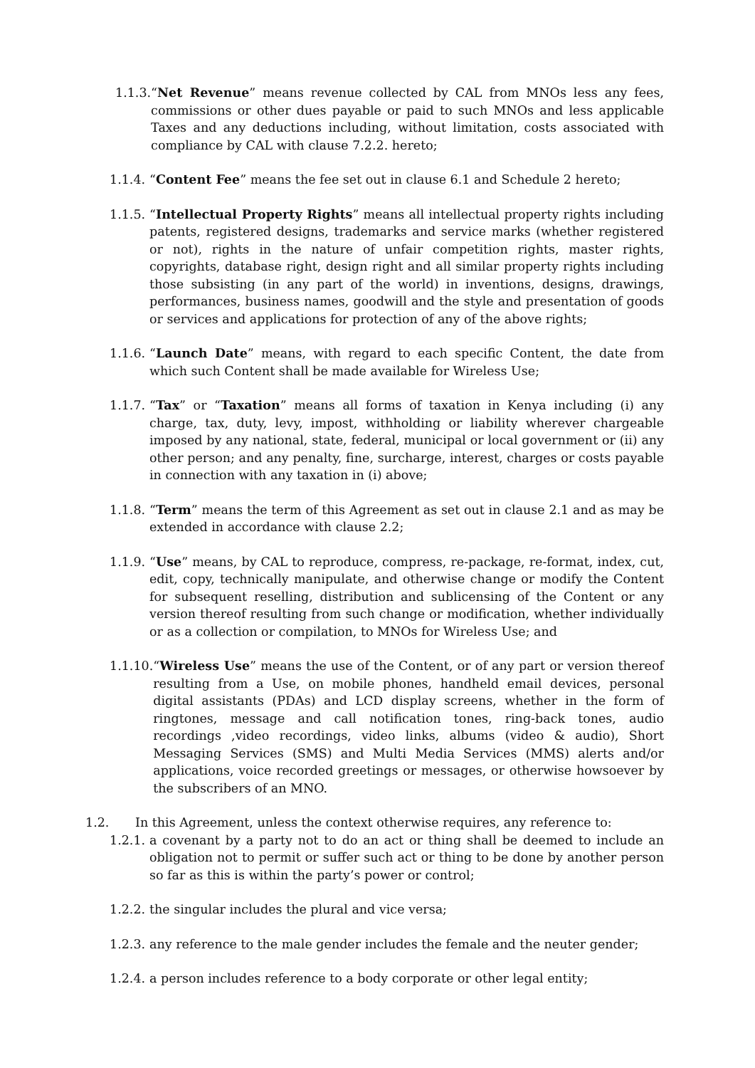1.1.3. “Net Revenue” means revenue collected by CAL from MNOs less any fees, commissions or other dues payable or paid to such MNOs and less applicable Taxes and any deductions including, without limitation, costs associated with compliance by CAL with clause 7.2.2. hereto;
1.1.4. “Content Fee” means the fee set out in clause 6.1 and Schedule 2 hereto;
1.1.5. “Intellectual Property Rights” means all intellectual property rights including patents, registered designs, trademarks and service marks (whether registered or not), rights in the nature of unfair competition rights, master rights, copyrights, database right, design right and all similar property rights including those subsisting (in any part of the world) in inventions, designs, drawings, performances, business names, goodwill and the style and presentation of goods or services and applications for protection of any of the above rights;
1.1.6. “Launch Date” means, with regard to each specific Content, the date from which such Content shall be made available for Wireless Use;
1.1.7. “Tax” or “Taxation” means all forms of taxation in Kenya including (i) any charge, tax, duty, levy, impost, withholding or liability wherever chargeable imposed by any national, state, federal, municipal or local government or (ii) any other person; and any penalty, fine, surcharge, interest, charges or costs payable in connection with any taxation in (i) above;
1.1.8. “Term” means the term of this Agreement as set out in clause 2.1 and as may be extended in accordance with clause 2.2;
1.1.9. “Use” means, by CAL to reproduce, compress, re-package, re-format, index, cut, edit, copy, technically manipulate, and otherwise change or modify the Content for subsequent reselling, distribution and sublicensing of the Content or any version thereof resulting from such change or modification, whether individually or as a collection or compilation, to MNOs for Wireless Use; and
1.1.10. “Wireless Use” means the use of the Content, or of any part or version thereof resulting from a Use, on mobile phones, handheld email devices, personal digital assistants (PDAs) and LCD display screens, whether in the form of ringtones, message and call notification tones, ring-back tones, audio recordings ,video recordings, video links, albums (video & audio), Short Messaging Services (SMS) and Multi Media Services (MMS) alerts and/or applications, voice recorded greetings or messages, or otherwise howsoever by the subscribers of an MNO.
1.2. In this Agreement, unless the context otherwise requires, any reference to:
1.2.1. a covenant by a party not to do an act or thing shall be deemed to include an obligation not to permit or suffer such act or thing to be done by another person so far as this is within the party’s power or control;
1.2.2. the singular includes the plural and vice versa;
1.2.3. any reference to the male gender includes the female and the neuter gender;
1.2.4. a person includes reference to a body corporate or other legal entity;